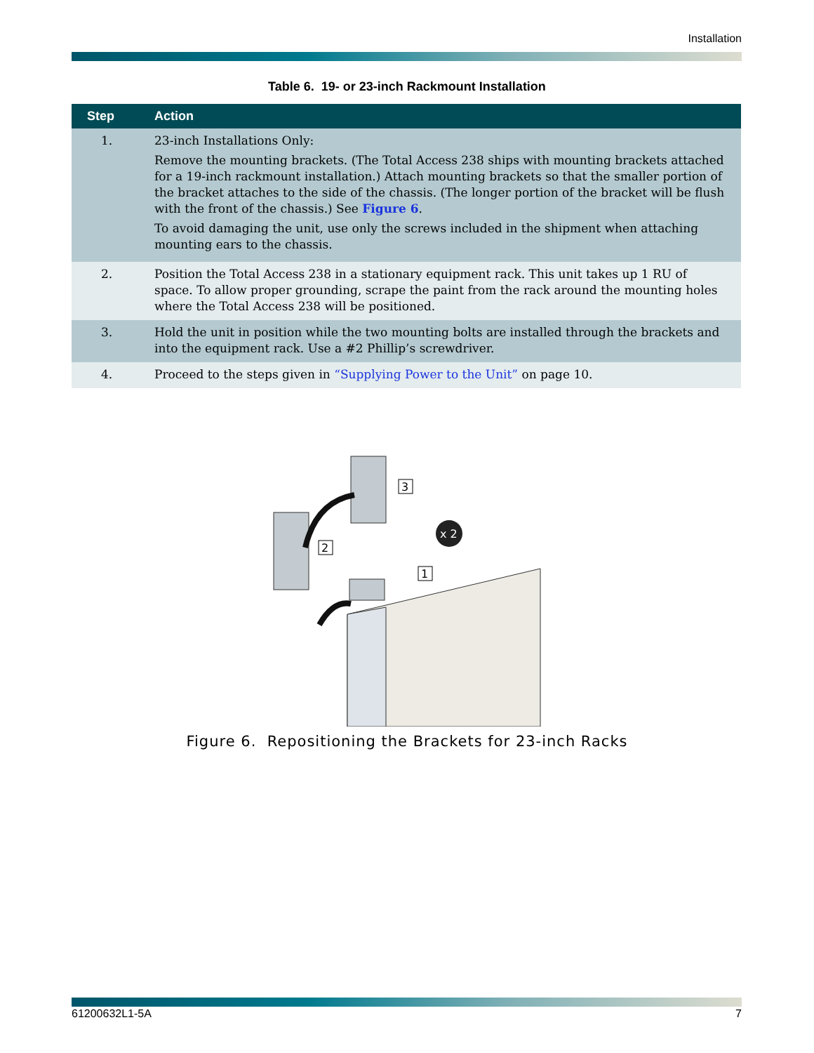Installation
Table 6. 19- or 23-inch Rackmount Installation
| Step | Action |
| --- | --- |
| 1. | 23-inch Installations Only: Remove the mounting brackets. (The Total Access 238 ships with mounting brackets attached for a 19-inch rackmount installation.) Attach mounting brackets so that the smaller portion of the bracket attaches to the side of the chassis. (The longer portion of the bracket will be flush with the front of the chassis.) See Figure 6 . To avoid damaging the unit, use only the screws included in the shipment when attaching mounting ears to the chassis. |
| 2. | Position the Total Access 238 in a stationary equipment rack. This unit takes up 1 RU of space. To allow proper grounding, scrape the paint from the rack around the mounting holes where the Total Access 238 will be positioned. |
| 3. | Hold the unit in position while the two mounting bolts are installed through the brackets and into the equipment rack. Use a #2 Phillip’s screwdriver. |
| 4. | Proceed to the steps given in “Supplying Power to the Unit” on page 10. |
3
2
1
x 2
Figure 6. Repositioning the Brackets for 23-inch Racks
61200632L1-5A 7